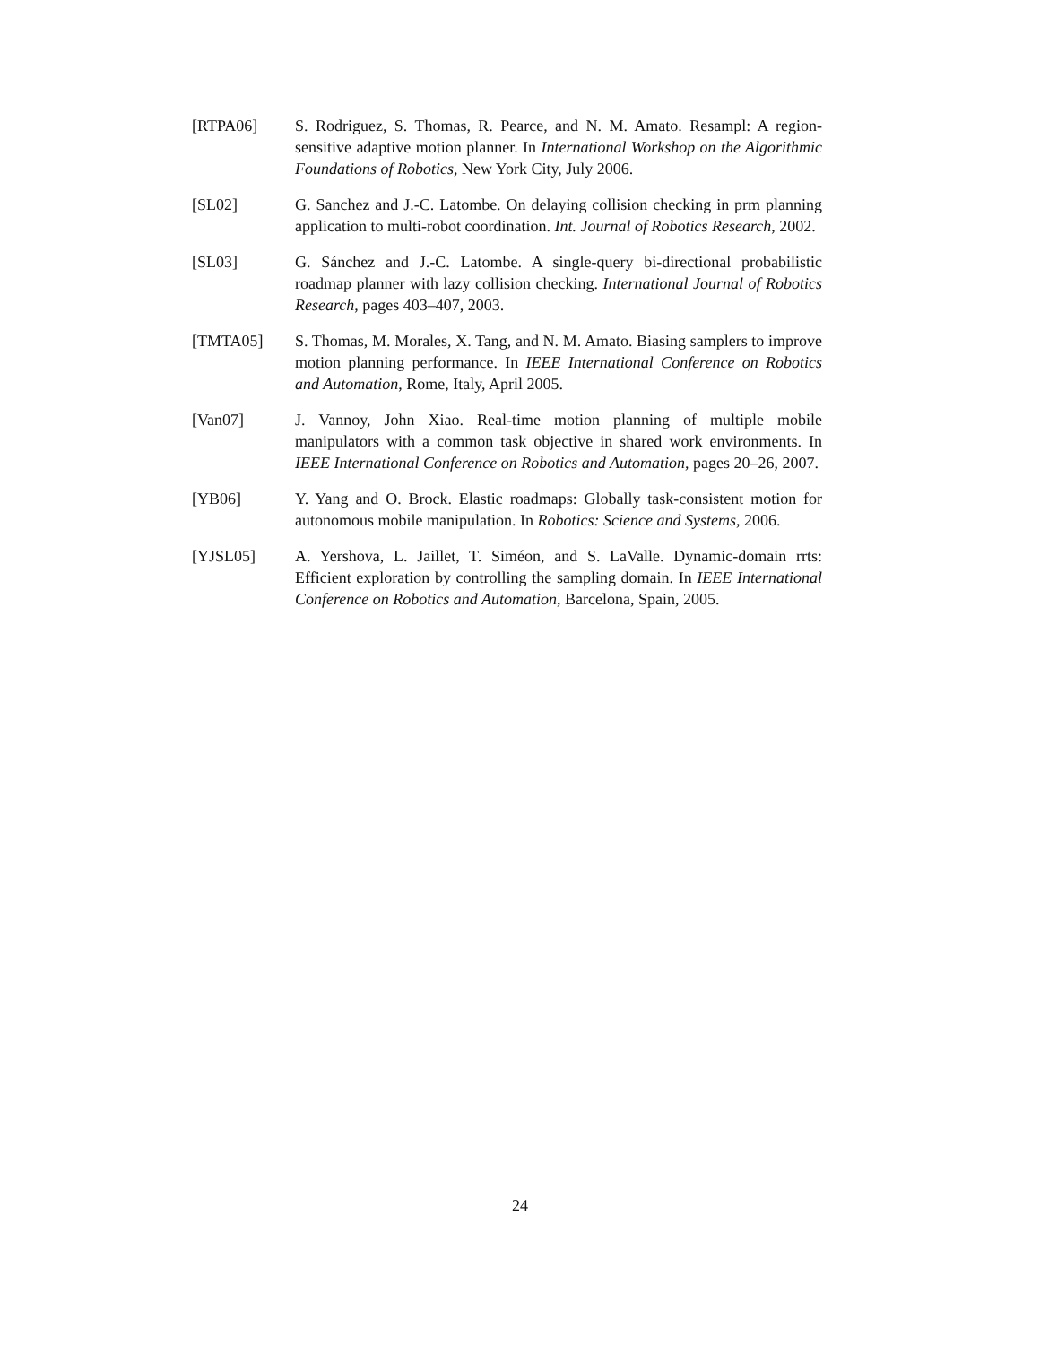[RTPA06] S. Rodriguez, S. Thomas, R. Pearce, and N. M. Amato. Resampl: A region-sensitive adaptive motion planner. In International Workshop on the Algorithmic Foundations of Robotics, New York City, July 2006.
[SL02] G. Sanchez and J.-C. Latombe. On delaying collision checking in prm planning application to multi-robot coordination. Int. Journal of Robotics Research, 2002.
[SL03] G. Sánchez and J.-C. Latombe. A single-query bi-directional probabilistic roadmap planner with lazy collision checking. International Journal of Robotics Research, pages 403–407, 2003.
[TMTA05] S. Thomas, M. Morales, X. Tang, and N. M. Amato. Biasing samplers to improve motion planning performance. In IEEE International Conference on Robotics and Automation, Rome, Italy, April 2005.
[Van07] J. Vannoy, John Xiao. Real-time motion planning of multiple mobile manipulators with a common task objective in shared work environments. In IEEE International Conference on Robotics and Automation, pages 20–26, 2007.
[YB06] Y. Yang and O. Brock. Elastic roadmaps: Globally task-consistent motion for autonomous mobile manipulation. In Robotics: Science and Systems, 2006.
[YJSL05] A. Yershova, L. Jaillet, T. Siméon, and S. LaValle. Dynamic-domain rrts: Efficient exploration by controlling the sampling domain. In IEEE International Conference on Robotics and Automation, Barcelona, Spain, 2005.
24